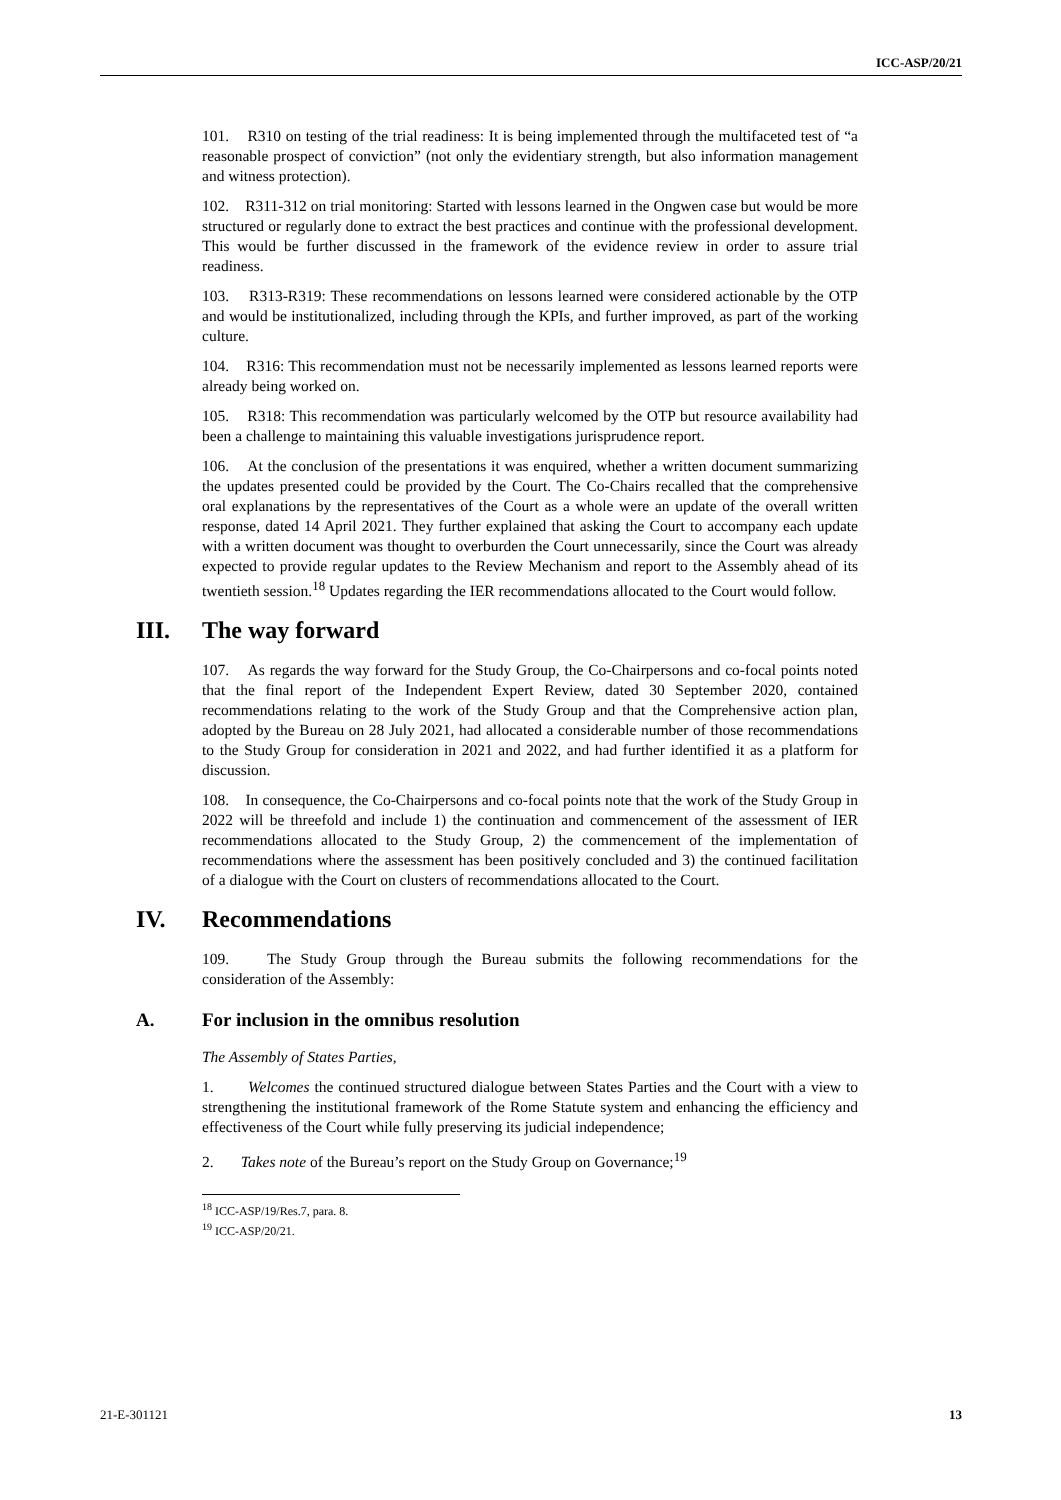ICC-ASP/20/21
101. R310 on testing of the trial readiness: It is being implemented through the multifaceted test of “a reasonable prospect of conviction” (not only the evidentiary strength, but also information management and witness protection).
102. R311-312 on trial monitoring: Started with lessons learned in the Ongwen case but would be more structured or regularly done to extract the best practices and continue with the professional development. This would be further discussed in the framework of the evidence review in order to assure trial readiness.
103. R313-R319: These recommendations on lessons learned were considered actionable by the OTP and would be institutionalized, including through the KPIs, and further improved, as part of the working culture.
104. R316: This recommendation must not be necessarily implemented as lessons learned reports were already being worked on.
105. R318: This recommendation was particularly welcomed by the OTP but resource availability had been a challenge to maintaining this valuable investigations jurisprudence report.
106. At the conclusion of the presentations it was enquired, whether a written document summarizing the updates presented could be provided by the Court. The Co-Chairs recalled that the comprehensive oral explanations by the representatives of the Court as a whole were an update of the overall written response, dated 14 April 2021. They further explained that asking the Court to accompany each update with a written document was thought to overburden the Court unnecessarily, since the Court was already expected to provide regular updates to the Review Mechanism and report to the Assembly ahead of its twentieth session.<sup>18</sup> Updates regarding the IER recommendations allocated to the Court would follow.
III. The way forward
107. As regards the way forward for the Study Group, the Co-Chairpersons and co-focal points noted that the final report of the Independent Expert Review, dated 30 September 2020, contained recommendations relating to the work of the Study Group and that the Comprehensive action plan, adopted by the Bureau on 28 July 2021, had allocated a considerable number of those recommendations to the Study Group for consideration in 2021 and 2022, and had further identified it as a platform for discussion.
108. In consequence, the Co-Chairpersons and co-focal points note that the work of the Study Group in 2022 will be threefold and include 1) the continuation and commencement of the assessment of IER recommendations allocated to the Study Group, 2) the commencement of the implementation of recommendations where the assessment has been positively concluded and 3) the continued facilitation of a dialogue with the Court on clusters of recommendations allocated to the Court.
IV. Recommendations
109. The Study Group through the Bureau submits the following recommendations for the consideration of the Assembly:
A. For inclusion in the omnibus resolution
The Assembly of States Parties,
1. Welcomes the continued structured dialogue between States Parties and the Court with a view to strengthening the institutional framework of the Rome Statute system and enhancing the efficiency and effectiveness of the Court while fully preserving its judicial independence;
2. Takes note of the Bureau’s report on the Study Group on Governance;<sup>19</sup>
<sup>18</sup> ICC-ASP/19/Res.7, para. 8.
<sup>19</sup> ICC-ASP/20/21.
21-E-301121 13